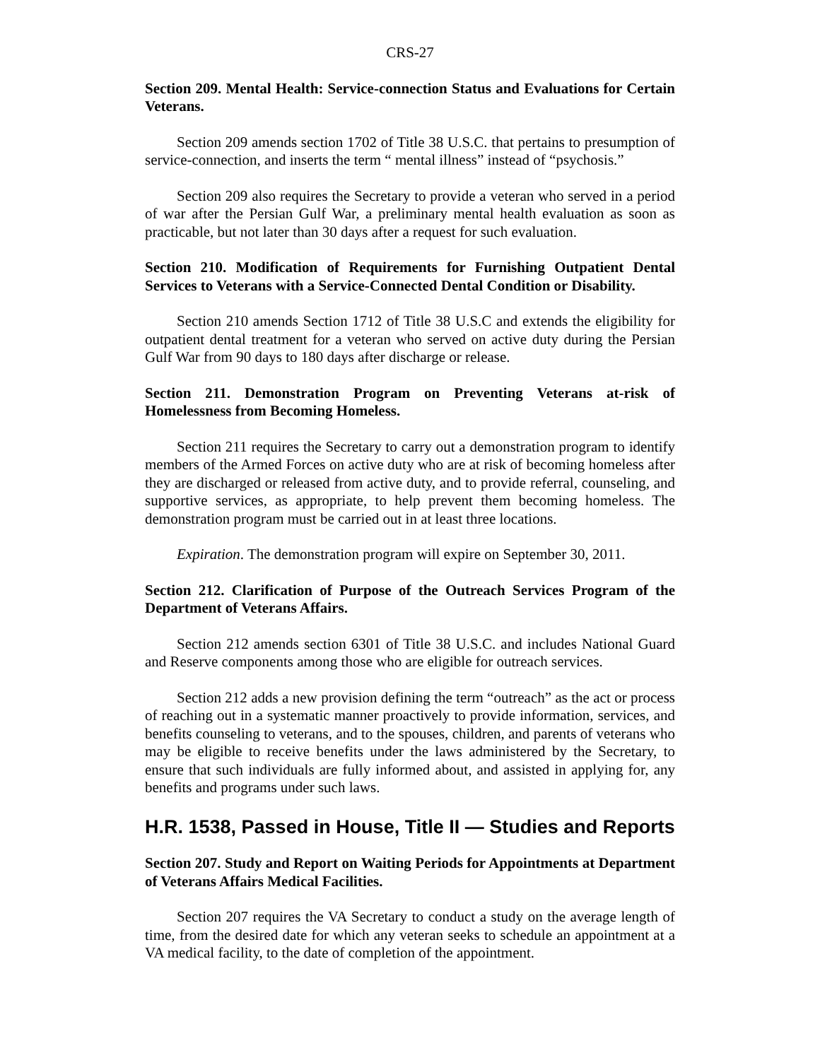CRS-27
Section 209. Mental Health: Service-connection Status and Evaluations for Certain Veterans.
Section 209 amends section 1702 of Title 38 U.S.C. that pertains to presumption of service-connection, and inserts the term “ mental illness” instead of “psychosis.”
Section 209 also requires the Secretary to provide a veteran who served in a period of war after the Persian Gulf War, a preliminary mental health evaluation as soon as practicable, but not later than 30 days after a request for such evaluation.
Section 210. Modification of Requirements for Furnishing Outpatient Dental Services to Veterans with a Service-Connected Dental Condition or Disability.
Section 210 amends Section 1712 of Title 38 U.S.C and extends the eligibility for outpatient dental treatment for a veteran who served on active duty during the Persian Gulf War from 90 days to 180 days after discharge or release.
Section 211. Demonstration Program on Preventing Veterans at-risk of Homelessness from Becoming Homeless.
Section 211 requires the Secretary to carry out a demonstration program to identify members of the Armed Forces on active duty who are at risk of becoming homeless after they are discharged or released from active duty, and to provide referral, counseling, and supportive services, as appropriate, to help prevent them becoming homeless. The demonstration program must be carried out in at least three locations.
Expiration. The demonstration program will expire on September 30, 2011.
Section 212. Clarification of Purpose of the Outreach Services Program of the Department of Veterans Affairs.
Section 212 amends section 6301 of Title 38 U.S.C. and includes National Guard and Reserve components among those who are eligible for outreach services.
Section 212 adds a new provision defining the term “outreach” as the act or process of reaching out in a systematic manner proactively to provide information, services, and benefits counseling to veterans, and to the spouses, children, and parents of veterans who may be eligible to receive benefits under the laws administered by the Secretary, to ensure that such individuals are fully informed about, and assisted in applying for, any benefits and programs under such laws.
H.R. 1538, Passed in House, Title II — Studies and Reports
Section 207. Study and Report on Waiting Periods for Appointments at Department of Veterans Affairs Medical Facilities.
Section 207 requires the VA Secretary to conduct a study on the average length of time, from the desired date for which any veteran seeks to schedule an appointment at a VA medical facility, to the date of completion of the appointment.